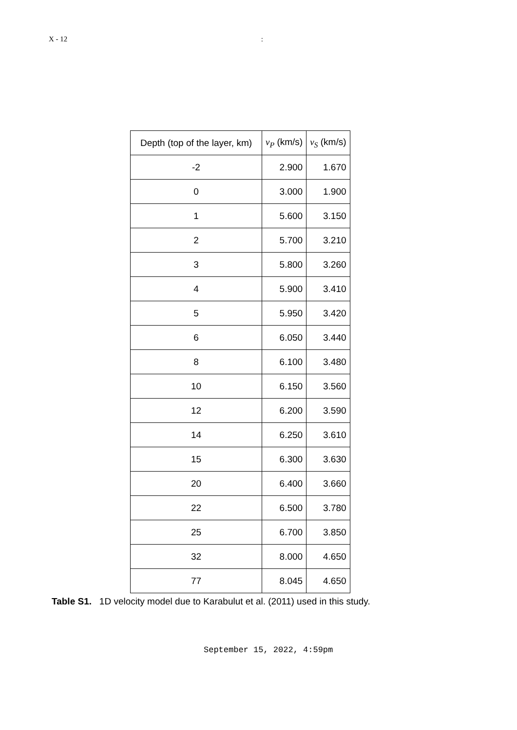X - 12:
| Depth (top of the layer, km) | v<sub>P</sub> (km/s) | v<sub>S</sub> (km/s) |
| --- | --- | --- |
| -2 | 2.900 | 1.670 |
| 0 | 3.000 | 1.900 |
| 1 | 5.600 | 3.150 |
| 2 | 5.700 | 3.210 |
| 3 | 5.800 | 3.260 |
| 4 | 5.900 | 3.410 |
| 5 | 5.950 | 3.420 |
| 6 | 6.050 | 3.440 |
| 8 | 6.100 | 3.480 |
| 10 | 6.150 | 3.560 |
| 12 | 6.200 | 3.590 |
| 14 | 6.250 | 3.610 |
| 15 | 6.300 | 3.630 |
| 20 | 6.400 | 3.660 |
| 22 | 6.500 | 3.780 |
| 25 | 6.700 | 3.850 |
| 32 | 8.000 | 4.650 |
| 77 | 8.045 | 4.650 |
Table S1. 1D velocity model due to Karabulut et al. (2011) used in this study.
September 15, 2022, 4:59pm